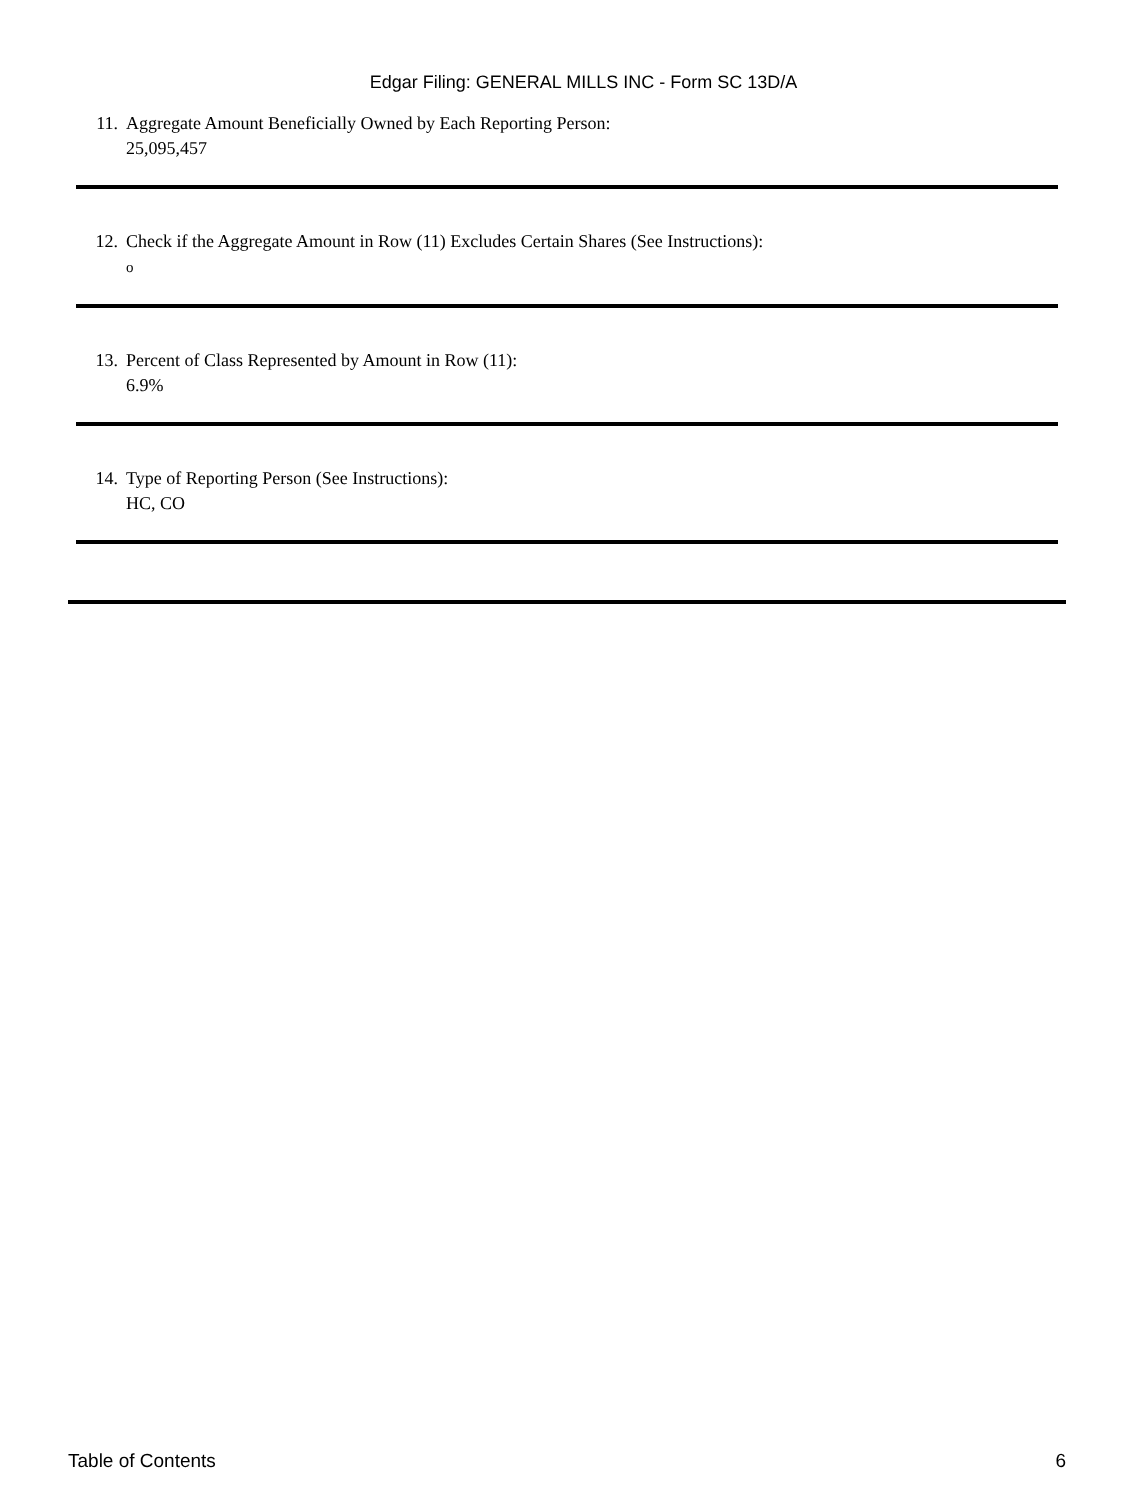Edgar Filing: GENERAL MILLS INC - Form SC 13D/A
11. Aggregate Amount Beneficially Owned by Each Reporting Person:
25,095,457
12. Check if the Aggregate Amount in Row (11) Excludes Certain Shares (See Instructions):
o
13. Percent of Class Represented by Amount in Row (11):
6.9%
14. Type of Reporting Person (See Instructions):
HC, CO
Table of Contents 6